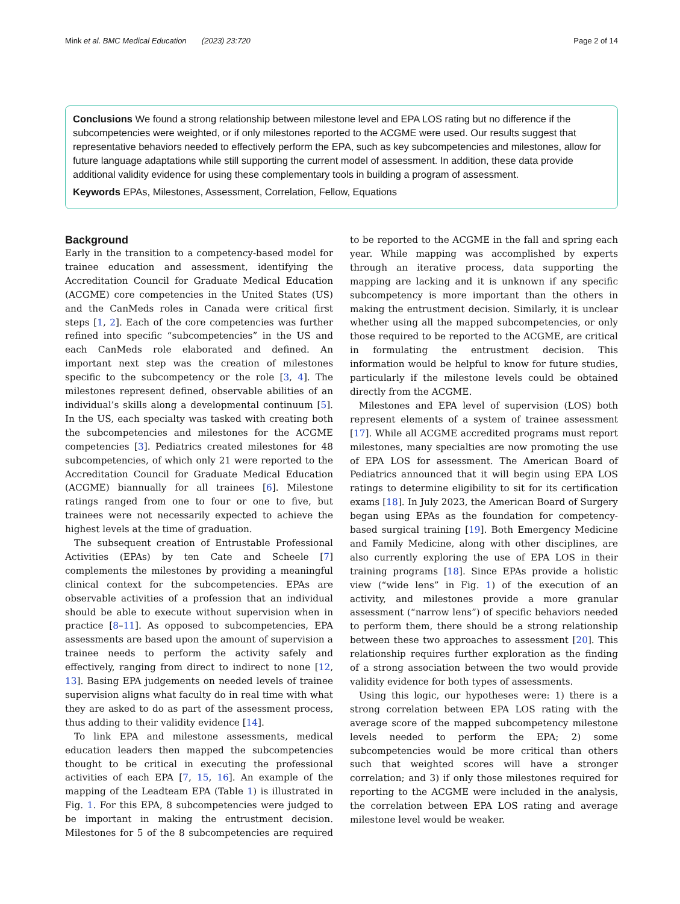Mink et al. BMC Medical Education (2023) 23:720 Page 2 of 14
Conclusions We found a strong relationship between milestone level and EPA LOS rating but no difference if the subcompetencies were weighted, or if only milestones reported to the ACGME were used. Our results suggest that representative behaviors needed to effectively perform the EPA, such as key subcompetencies and milestones, allow for future language adaptations while still supporting the current model of assessment. In addition, these data provide additional validity evidence for using these complementary tools in building a program of assessment.
Keywords EPAs, Milestones, Assessment, Correlation, Fellow, Equations
Background
Early in the transition to a competency-based model for trainee education and assessment, identifying the Accreditation Council for Graduate Medical Education (ACGME) core competencies in the United States (US) and the CanMeds roles in Canada were critical first steps [1, 2]. Each of the core competencies was further refined into specific “subcompetencies” in the US and each CanMeds role elaborated and defined. An important next step was the creation of milestones specific to the subcompetency or the role [3, 4]. The milestones represent defined, observable abilities of an individual’s skills along a developmental continuum [5]. In the US, each specialty was tasked with creating both the subcompetencies and milestones for the ACGME competencies [3]. Pediatrics created milestones for 48 subcompetencies, of which only 21 were reported to the Accreditation Council for Graduate Medical Education (ACGME) biannually for all trainees [6]. Milestone ratings ranged from one to four or one to five, but trainees were not necessarily expected to achieve the highest levels at the time of graduation.
The subsequent creation of Entrustable Professional Activities (EPAs) by ten Cate and Scheele [7] complements the milestones by providing a meaningful clinical context for the subcompetencies. EPAs are observable activities of a profession that an individual should be able to execute without supervision when in practice [8–11]. As opposed to subcompetencies, EPA assessments are based upon the amount of supervision a trainee needs to perform the activity safely and effectively, ranging from direct to indirect to none [12, 13]. Basing EPA judgements on needed levels of trainee supervision aligns what faculty do in real time with what they are asked to do as part of the assessment process, thus adding to their validity evidence [14].
To link EPA and milestone assessments, medical education leaders then mapped the subcompetencies thought to be critical in executing the professional activities of each EPA [7, 15, 16]. An example of the mapping of the Leadteam EPA (Table 1) is illustrated in Fig. 1. For this EPA, 8 subcompetencies were judged to be important in making the entrustment decision. Milestones for 5 of the 8 subcompetencies are required to be reported to the ACGME in the fall and spring each year. While mapping was accomplished by experts through an iterative process, data supporting the mapping are lacking and it is unknown if any specific subcompetency is more important than the others in making the entrustment decision. Similarly, it is unclear whether using all the mapped subcompetencies, or only those required to be reported to the ACGME, are critical in formulating the entrustment decision. This information would be helpful to know for future studies, particularly if the milestone levels could be obtained directly from the ACGME.
Milestones and EPA level of supervision (LOS) both represent elements of a system of trainee assessment [17]. While all ACGME accredited programs must report milestones, many specialties are now promoting the use of EPA LOS for assessment. The American Board of Pediatrics announced that it will begin using EPA LOS ratings to determine eligibility to sit for its certification exams [18]. In July 2023, the American Board of Surgery began using EPAs as the foundation for competency-based surgical training [19]. Both Emergency Medicine and Family Medicine, along with other disciplines, are also currently exploring the use of EPA LOS in their training programs [18]. Since EPAs provide a holistic view (“wide lens” in Fig. 1) of the execution of an activity, and milestones provide a more granular assessment (“narrow lens”) of specific behaviors needed to perform them, there should be a strong relationship between these two approaches to assessment [20]. This relationship requires further exploration as the finding of a strong association between the two would provide validity evidence for both types of assessments.
Using this logic, our hypotheses were: 1) there is a strong correlation between EPA LOS rating with the average score of the mapped subcompetency milestone levels needed to perform the EPA; 2) some subcompetencies would be more critical than others such that weighted scores will have a stronger correlation; and 3) if only those milestones required for reporting to the ACGME were included in the analysis, the correlation between EPA LOS rating and average milestone level would be weaker.